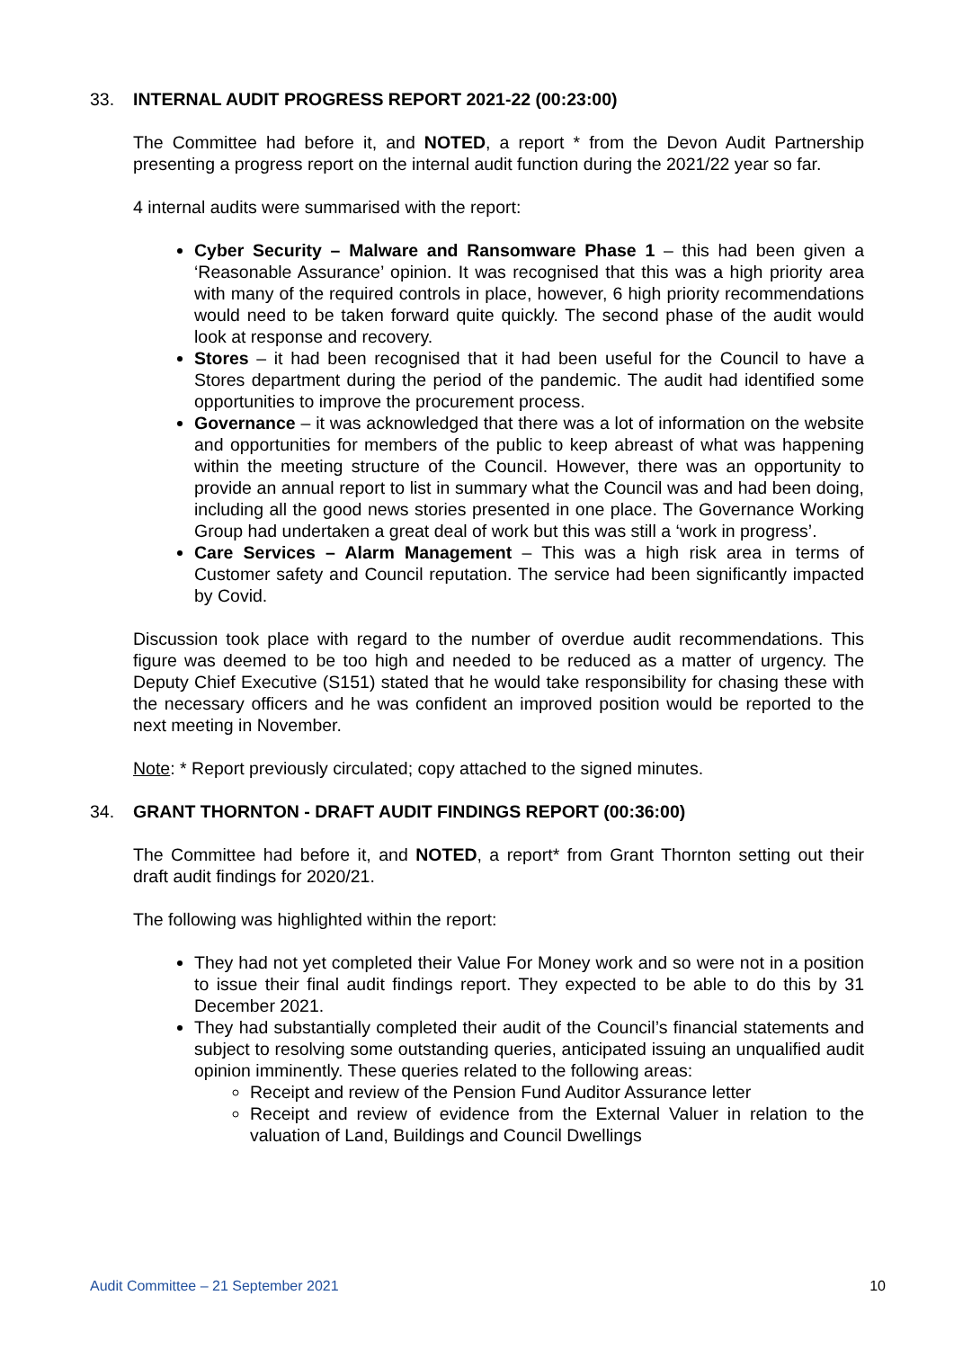33. INTERNAL AUDIT PROGRESS REPORT 2021-22 (00:23:00)
The Committee had before it, and NOTED, a report * from the Devon Audit Partnership presenting a progress report on the internal audit function during the 2021/22 year so far.
4 internal audits were summarised with the report:
Cyber Security – Malware and Ransomware Phase 1 – this had been given a ‘Reasonable Assurance’ opinion. It was recognised that this was a high priority area with many of the required controls in place, however, 6 high priority recommendations would need to be taken forward quite quickly. The second phase of the audit would look at response and recovery.
Stores – it had been recognised that it had been useful for the Council to have a Stores department during the period of the pandemic. The audit had identified some opportunities to improve the procurement process.
Governance – it was acknowledged that there was a lot of information on the website and opportunities for members of the public to keep abreast of what was happening within the meeting structure of the Council. However, there was an opportunity to provide an annual report to list in summary what the Council was and had been doing, including all the good news stories presented in one place. The Governance Working Group had undertaken a great deal of work but this was still a ‘work in progress’.
Care Services – Alarm Management – This was a high risk area in terms of Customer safety and Council reputation. The service had been significantly impacted by Covid.
Discussion took place with regard to the number of overdue audit recommendations. This figure was deemed to be too high and needed to be reduced as a matter of urgency. The Deputy Chief Executive (S151) stated that he would take responsibility for chasing these with the necessary officers and he was confident an improved position would be reported to the next meeting in November.
Note: * Report previously circulated; copy attached to the signed minutes.
34. GRANT THORNTON - DRAFT AUDIT FINDINGS REPORT (00:36:00)
The Committee had before it, and NOTED, a report* from Grant Thornton setting out their draft audit findings for 2020/21.
The following was highlighted within the report:
They had not yet completed their Value For Money work and so were not in a position to issue their final audit findings report. They expected to be able to do this by 31 December 2021.
They had substantially completed their audit of the Council’s financial statements and subject to resolving some outstanding queries, anticipated issuing an unqualified audit opinion imminently. These queries related to the following areas:
Receipt and review of the Pension Fund Auditor Assurance letter
Receipt and review of evidence from the External Valuer in relation to the valuation of Land, Buildings and Council Dwellings
Audit Committee – 21 September 2021 10